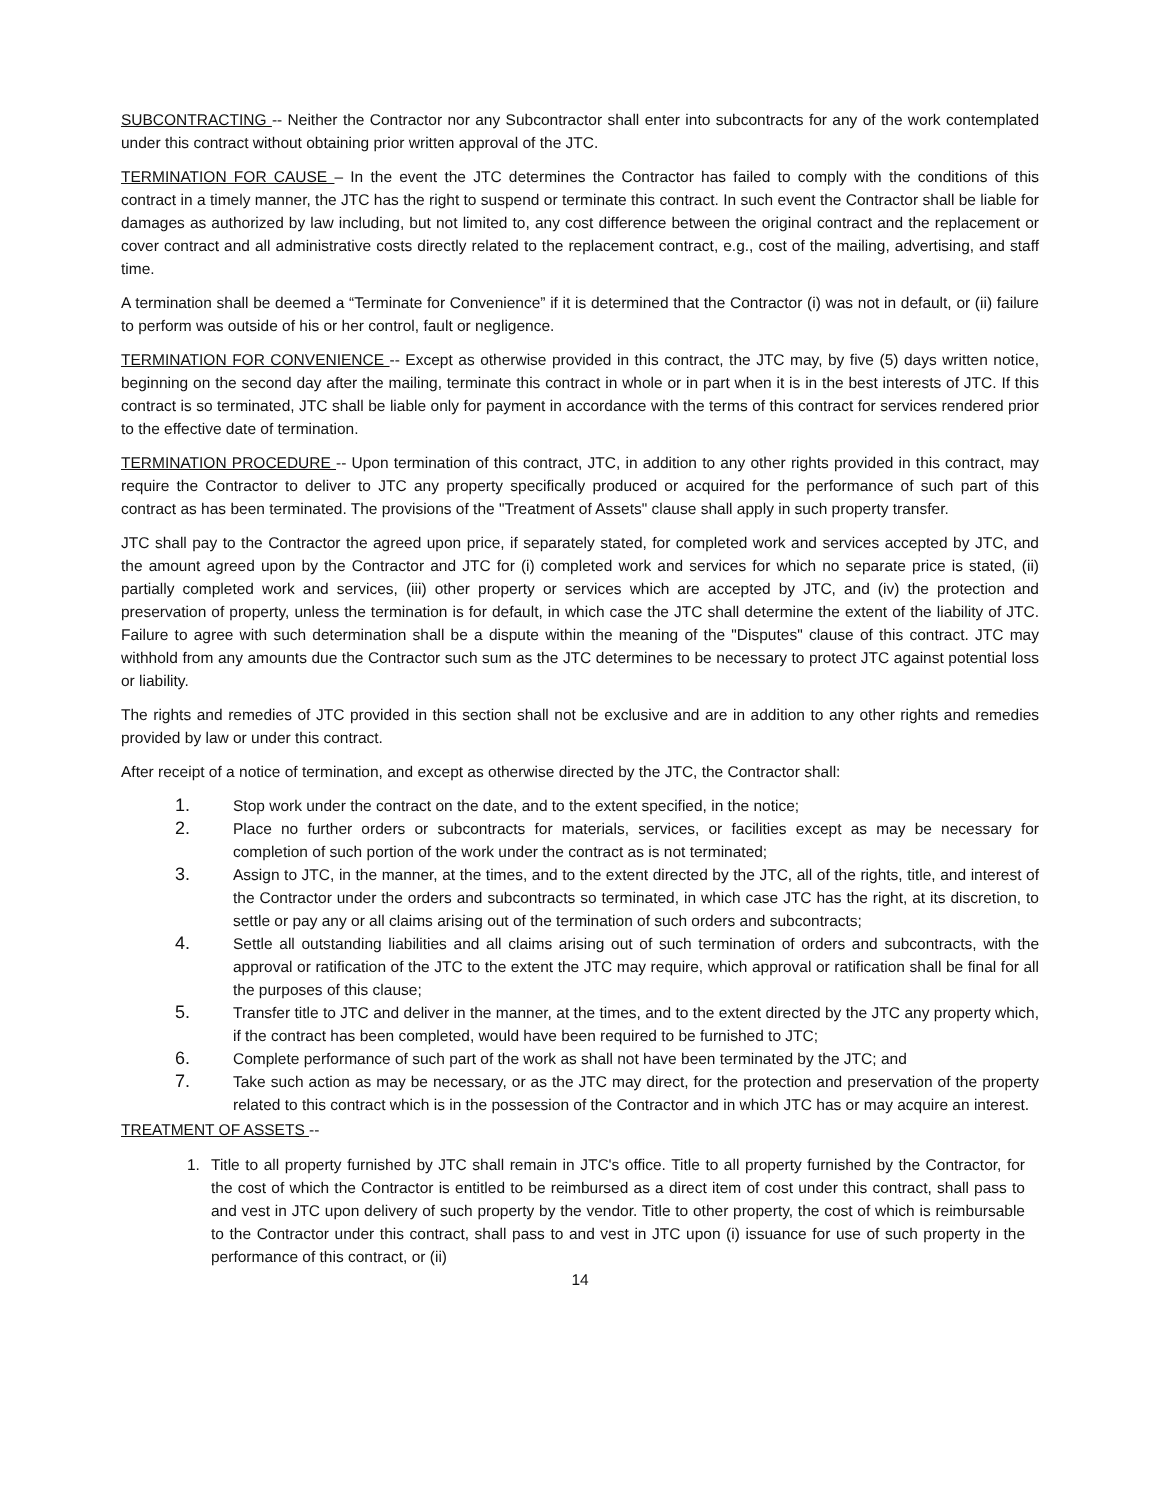SUBCONTRACTING -- Neither the Contractor nor any Subcontractor shall enter into subcontracts for any of the work contemplated under this contract without obtaining prior written approval of the JTC.
TERMINATION FOR CAUSE – In the event the JTC determines the Contractor has failed to comply with the conditions of this contract in a timely manner, the JTC has the right to suspend or terminate this contract. In such event the Contractor shall be liable for damages as authorized by law including, but not limited to, any cost difference between the original contract and the replacement or cover contract and all administrative costs directly related to the replacement contract, e.g., cost of the mailing, advertising, and staff time.
A termination shall be deemed a “Terminate for Convenience” if it is determined that the Contractor (i) was not in default, or (ii) failure to perform was outside of his or her control, fault or negligence.
TERMINATION FOR CONVENIENCE -- Except as otherwise provided in this contract, the JTC may, by five (5) days written notice, beginning on the second day after the mailing, terminate this contract in whole or in part when it is in the best interests of JTC. If this contract is so terminated, JTC shall be liable only for payment in accordance with the terms of this contract for services rendered prior to the effective date of termination.
TERMINATION PROCEDURE -- Upon termination of this contract, JTC, in addition to any other rights provided in this contract, may require the Contractor to deliver to JTC any property specifically produced or acquired for the performance of such part of this contract as has been terminated. The provisions of the "Treatment of Assets" clause shall apply in such property transfer.
JTC shall pay to the Contractor the agreed upon price, if separately stated, for completed work and services accepted by JTC, and the amount agreed upon by the Contractor and JTC for (i) completed work and services for which no separate price is stated, (ii) partially completed work and services, (iii) other property or services which are accepted by JTC, and (iv) the protection and preservation of property, unless the termination is for default, in which case the JTC shall determine the extent of the liability of JTC. Failure to agree with such determination shall be a dispute within the meaning of the "Disputes" clause of this contract. JTC may withhold from any amounts due the Contractor such sum as the JTC determines to be necessary to protect JTC against potential loss or liability.
The rights and remedies of JTC provided in this section shall not be exclusive and are in addition to any other rights and remedies provided by law or under this contract.
After receipt of a notice of termination, and except as otherwise directed by the JTC, the Contractor shall:
1. Stop work under the contract on the date, and to the extent specified, in the notice;
2. Place no further orders or subcontracts for materials, services, or facilities except as may be necessary for completion of such portion of the work under the contract as is not terminated;
3. Assign to JTC, in the manner, at the times, and to the extent directed by the JTC, all of the rights, title, and interest of the Contractor under the orders and subcontracts so terminated, in which case JTC has the right, at its discretion, to settle or pay any or all claims arising out of the termination of such orders and subcontracts;
4. Settle all outstanding liabilities and all claims arising out of such termination of orders and subcontracts, with the approval or ratification of the JTC to the extent the JTC may require, which approval or ratification shall be final for all the purposes of this clause;
5. Transfer title to JTC and deliver in the manner, at the times, and to the extent directed by the JTC any property which, if the contract has been completed, would have been required to be furnished to JTC;
6. Complete performance of such part of the work as shall not have been terminated by the JTC; and
7. Take such action as may be necessary, or as the JTC may direct, for the protection and preservation of the property related to this contract which is in the possession of the Contractor and in which JTC has or may acquire an interest.
TREATMENT OF ASSETS --
1. Title to all property furnished by JTC shall remain in JTC's office. Title to all property furnished by the Contractor, for the cost of which the Contractor is entitled to be reimbursed as a direct item of cost under this contract, shall pass to and vest in JTC upon delivery of such property by the vendor. Title to other property, the cost of which is reimbursable to the Contractor under this contract, shall pass to and vest in JTC upon (i) issuance for use of such property in the performance of this contract, or (ii)
14